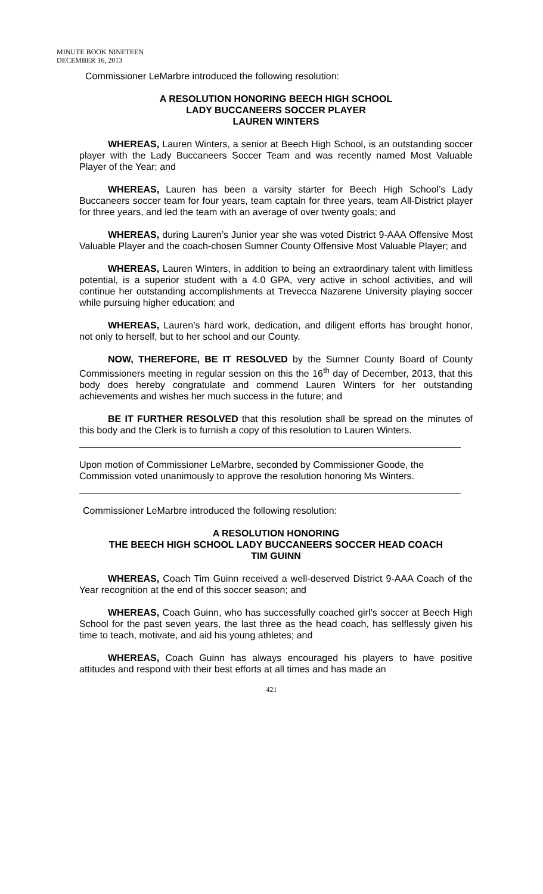MINUTE BOOK NINETEEN
DECEMBER 16, 2013
Commissioner LeMarbre introduced the following resolution:
A RESOLUTION HONORING BEECH HIGH SCHOOL
LADY BUCCANEERS SOCCER PLAYER
LAUREN WINTERS
WHEREAS, Lauren Winters, a senior at Beech High School, is an outstanding soccer player with the Lady Buccaneers Soccer Team and was recently named Most Valuable Player of the Year; and
WHEREAS, Lauren has been a varsity starter for Beech High School’s Lady Buccaneers soccer team for four years, team captain for three years, team All-District player for three years, and led the team with an average of over twenty goals; and
WHEREAS, during Lauren’s Junior year she was voted District 9-AAA Offensive Most Valuable Player and the coach-chosen Sumner County Offensive Most Valuable Player; and
WHEREAS, Lauren Winters, in addition to being an extraordinary talent with limitless potential, is a superior student with a 4.0 GPA, very active in school activities, and will continue her outstanding accomplishments at Trevecca Nazarene University playing soccer while pursuing higher education; and
WHEREAS, Lauren’s hard work, dedication, and diligent efforts has brought honor, not only to herself, but to her school and our County.
NOW, THEREFORE, BE IT RESOLVED by the Sumner County Board of County Commissioners meeting in regular session on this the 16<sup>th</sup> day of December, 2013, that this body does hereby congratulate and commend Lauren Winters for her outstanding achievements and wishes her much success in the future; and
BE IT FURTHER RESOLVED that this resolution shall be spread on the minutes of this body and the Clerk is to furnish a copy of this resolution to Lauren Winters.
Upon motion of Commissioner LeMarbre, seconded by Commissioner Goode, the Commission voted unanimously to approve the resolution honoring Ms Winters.
Commissioner LeMarbre introduced the following resolution:
A RESOLUTION HONORING
THE BEECH HIGH SCHOOL LADY BUCCANEERS SOCCER HEAD COACH
TIM GUINN
WHEREAS, Coach Tim Guinn received a well-deserved District 9-AAA Coach of the Year recognition at the end of this soccer season; and
WHEREAS, Coach Guinn, who has successfully coached girl’s soccer at Beech High School for the past seven years, the last three as the head coach, has selflessly given his time to teach, motivate, and aid his young athletes; and
WHEREAS, Coach Guinn has always encouraged his players to have positive attitudes and respond with their best efforts at all times and has made an
421